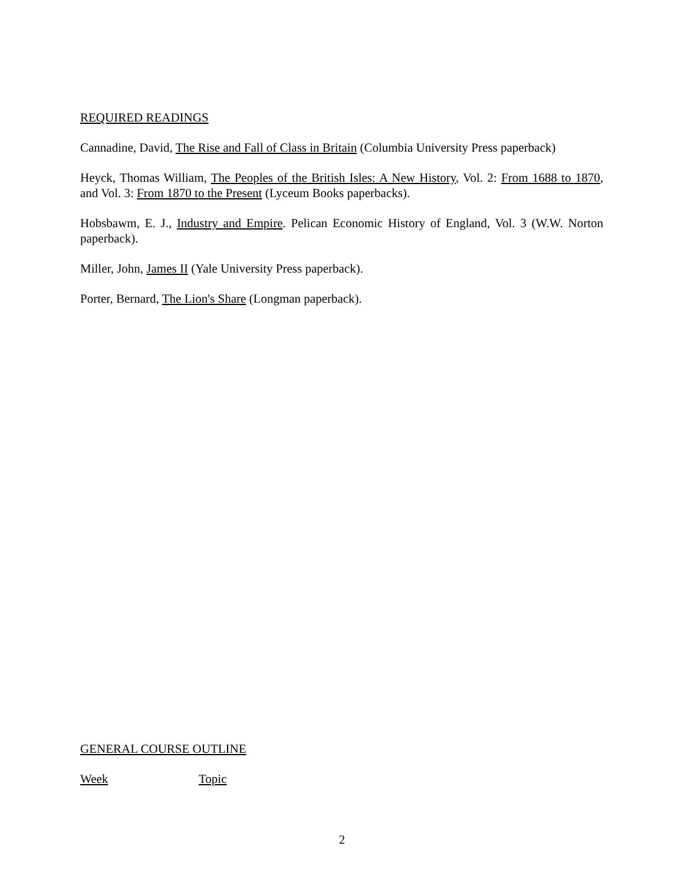REQUIRED READINGS
Cannadine, David, The Rise and Fall of Class in Britain (Columbia University Press paperback)
Heyck, Thomas William, The Peoples of the British Isles: A New History, Vol. 2: From 1688 to 1870, and Vol. 3: From 1870 to the Present (Lyceum Books paperbacks).
Hobsbawm, E. J., Industry and Empire. Pelican Economic History of England, Vol. 3 (W.W. Norton paperback).
Miller, John, James II (Yale University Press paperback).
Porter, Bernard, The Lion's Share (Longman paperback).
GENERAL COURSE OUTLINE
Week Topic
2